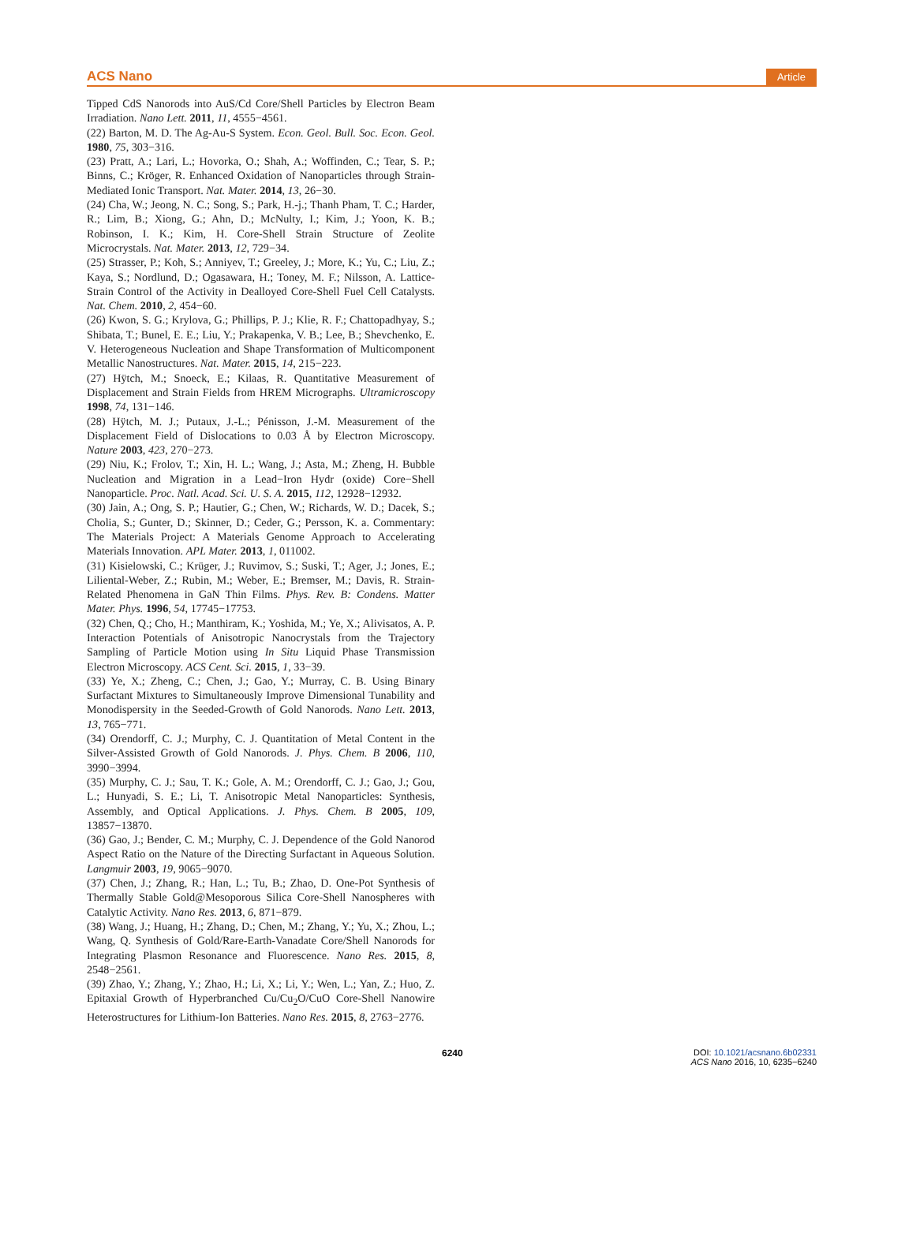ACS Nano Article
Tipped CdS Nanorods into AuS/Cd Core/Shell Particles by Electron Beam Irradiation. Nano Lett. 2011, 11, 4555−4561.
(22) Barton, M. D. The Ag-Au-S System. Econ. Geol. Bull. Soc. Econ. Geol. 1980, 75, 303−316.
(23) Pratt, A.; Lari, L.; Hovorka, O.; Shah, A.; Woffinden, C.; Tear, S. P.; Binns, C.; Kröger, R. Enhanced Oxidation of Nanoparticles through Strain-Mediated Ionic Transport. Nat. Mater. 2014, 13, 26−30.
(24) Cha, W.; Jeong, N. C.; Song, S.; Park, H.-j.; Thanh Pham, T. C.; Harder, R.; Lim, B.; Xiong, G.; Ahn, D.; McNulty, I.; Kim, J.; Yoon, K. B.; Robinson, I. K.; Kim, H. Core-Shell Strain Structure of Zeolite Microcrystals. Nat. Mater. 2013, 12, 729−34.
(25) Strasser, P.; Koh, S.; Anniyev, T.; Greeley, J.; More, K.; Yu, C.; Liu, Z.; Kaya, S.; Nordlund, D.; Ogasawara, H.; Toney, M. F.; Nilsson, A. Lattice-Strain Control of the Activity in Dealloyed Core-Shell Fuel Cell Catalysts. Nat. Chem. 2010, 2, 454−60.
(26) Kwon, S. G.; Krylova, G.; Phillips, P. J.; Klie, R. F.; Chattopadhyay, S.; Shibata, T.; Bunel, E. E.; Liu, Y.; Prakapenka, V. B.; Lee, B.; Shevchenko, E. V. Heterogeneous Nucleation and Shape Transformation of Multicomponent Metallic Nanostructures. Nat. Mater. 2015, 14, 215−223.
(27) Hÿtch, M.; Snoeck, E.; Kilaas, R. Quantitative Measurement of Displacement and Strain Fields from HREM Micrographs. Ultramicroscopy 1998, 74, 131−146.
(28) Hÿtch, M. J.; Putaux, J.-L.; Pénisson, J.-M. Measurement of the Displacement Field of Dislocations to 0.03 Å by Electron Microscopy. Nature 2003, 423, 270−273.
(29) Niu, K.; Frolov, T.; Xin, H. L.; Wang, J.; Asta, M.; Zheng, H. Bubble Nucleation and Migration in a Lead−Iron Hydr (oxide) Core−Shell Nanoparticle. Proc. Natl. Acad. Sci. U. S. A. 2015, 112, 12928−12932.
(30) Jain, A.; Ong, S. P.; Hautier, G.; Chen, W.; Richards, W. D.; Dacek, S.; Cholia, S.; Gunter, D.; Skinner, D.; Ceder, G.; Persson, K. a. Commentary: The Materials Project: A Materials Genome Approach to Accelerating Materials Innovation. APL Mater. 2013, 1, 011002.
(31) Kisielowski, C.; Krüger, J.; Ruvimov, S.; Suski, T.; Ager, J.; Jones, E.; Liliental-Weber, Z.; Rubin, M.; Weber, E.; Bremser, M.; Davis, R. Strain-Related Phenomena in GaN Thin Films. Phys. Rev. B: Condens. Matter Mater. Phys. 1996, 54, 17745−17753.
(32) Chen, Q.; Cho, H.; Manthiram, K.; Yoshida, M.; Ye, X.; Alivisatos, A. P. Interaction Potentials of Anisotropic Nanocrystals from the Trajectory Sampling of Particle Motion using In Situ Liquid Phase Transmission Electron Microscopy. ACS Cent. Sci. 2015, 1, 33−39.
(33) Ye, X.; Zheng, C.; Chen, J.; Gao, Y.; Murray, C. B. Using Binary Surfactant Mixtures to Simultaneously Improve Dimensional Tunability and Monodispersity in the Seeded-Growth of Gold Nanorods. Nano Lett. 2013, 13, 765−771.
(34) Orendorff, C. J.; Murphy, C. J. Quantitation of Metal Content in the Silver-Assisted Growth of Gold Nanorods. J. Phys. Chem. B 2006, 110, 3990−3994.
(35) Murphy, C. J.; Sau, T. K.; Gole, A. M.; Orendorff, C. J.; Gao, J.; Gou, L.; Hunyadi, S. E.; Li, T. Anisotropic Metal Nanoparticles: Synthesis, Assembly, and Optical Applications. J. Phys. Chem. B 2005, 109, 13857−13870.
(36) Gao, J.; Bender, C. M.; Murphy, C. J. Dependence of the Gold Nanorod Aspect Ratio on the Nature of the Directing Surfactant in Aqueous Solution. Langmuir 2003, 19, 9065−9070.
(37) Chen, J.; Zhang, R.; Han, L.; Tu, B.; Zhao, D. One-Pot Synthesis of Thermally Stable Gold@Mesoporous Silica Core-Shell Nanospheres with Catalytic Activity. Nano Res. 2013, 6, 871−879.
(38) Wang, J.; Huang, H.; Zhang, D.; Chen, M.; Zhang, Y.; Yu, X.; Zhou, L.; Wang, Q. Synthesis of Gold/Rare-Earth-Vanadate Core/Shell Nanorods for Integrating Plasmon Resonance and Fluorescence. Nano Res. 2015, 8, 2548−2561.
(39) Zhao, Y.; Zhang, Y.; Zhao, H.; Li, X.; Li, Y.; Wen, L.; Yan, Z.; Huo, Z. Epitaxial Growth of Hyperbranched Cu/Cu<sub>2</sub>O/CuO Core-Shell Nanowire Heterostructures for Lithium-Ion Batteries. Nano Res. 2015, 8, 2763−2776.
6240 DOI: 10.1021/acsnano.6b02331
ACS Nano 2016, 10, 6235−6240